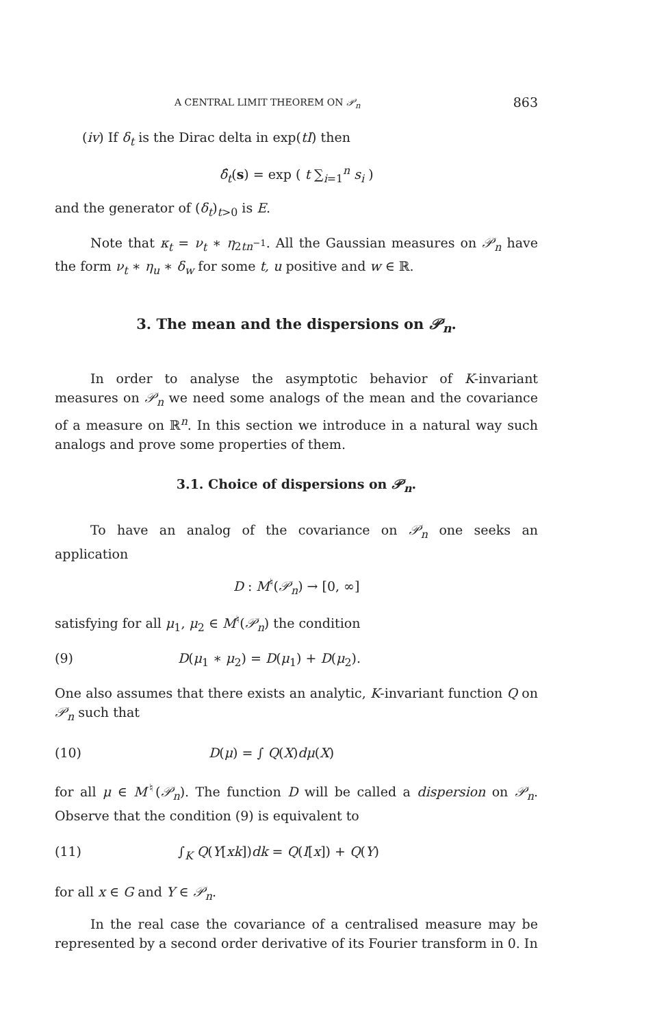A CENTRAL LIMIT THEOREM ON 𝒫<sub>n</sub> 863
(iv) If δ<sub>t</sub> is the Dirac delta in exp(tI) then
δ̂<sub>t</sub>(s) = exp ( t ∑<sub>i=1</sub><sup>n</sup> s<sub>i</sub> )
and the generator of (δ<sub>t</sub>)<sub>t>0</sub> is E.
Note that κ<sub>t</sub> = ν<sub>t</sub> ∗ η<sub>2tn<sup>−1</sup></sub>. All the Gaussian measures on 𝒫<sub>n</sub> have the form ν<sub>t</sub> ∗ η<sub>u</sub> ∗ δ<sub>w</sub> for some t, u positive and w ∈ ℝ.
3. The mean and the dispersions on 𝒫<sub>n</sub>.
In order to analyse the asymptotic behavior of K-invariant measures on 𝒫<sub>n</sub> we need some analogs of the mean and the covariance of a measure on ℝ<sup>n</sup>. In this section we introduce in a natural way such analogs and prove some properties of them.
3.1. Choice of dispersions on 𝒫<sub>n</sub>.
To have an analog of the covariance on 𝒫<sub>n</sub> one seeks an application
D : M<sup>♮</sup>(𝒫<sub>n</sub>) → [0, ∞]
satisfying for all μ<sub>1</sub>, μ<sub>2</sub> ∈ M<sup>♮</sup>(𝒫<sub>n</sub>) the condition
(9) D(μ<sub>1</sub> ∗ μ<sub>2</sub>) = D(μ<sub>1</sub>) + D(μ<sub>2</sub>).
One also assumes that there exists an analytic, K-invariant function Q on 𝒫<sub>n</sub> such that
(10) D(μ) = ∫ Q(X)dμ(X)
for all μ ∈ M<sup>♮</sup>(𝒫<sub>n</sub>). The function D will be called a dispersion on 𝒫<sub>n</sub>. Observe that the condition (9) is equivalent to
(11) ∫<sub>K</sub> Q(Y[xk])dk = Q(I[x]) + Q(Y)
for all x ∈ G and Y ∈ 𝒫<sub>n</sub>.
In the real case the covariance of a centralised measure may be represented by a second order derivative of its Fourier transform in 0. In